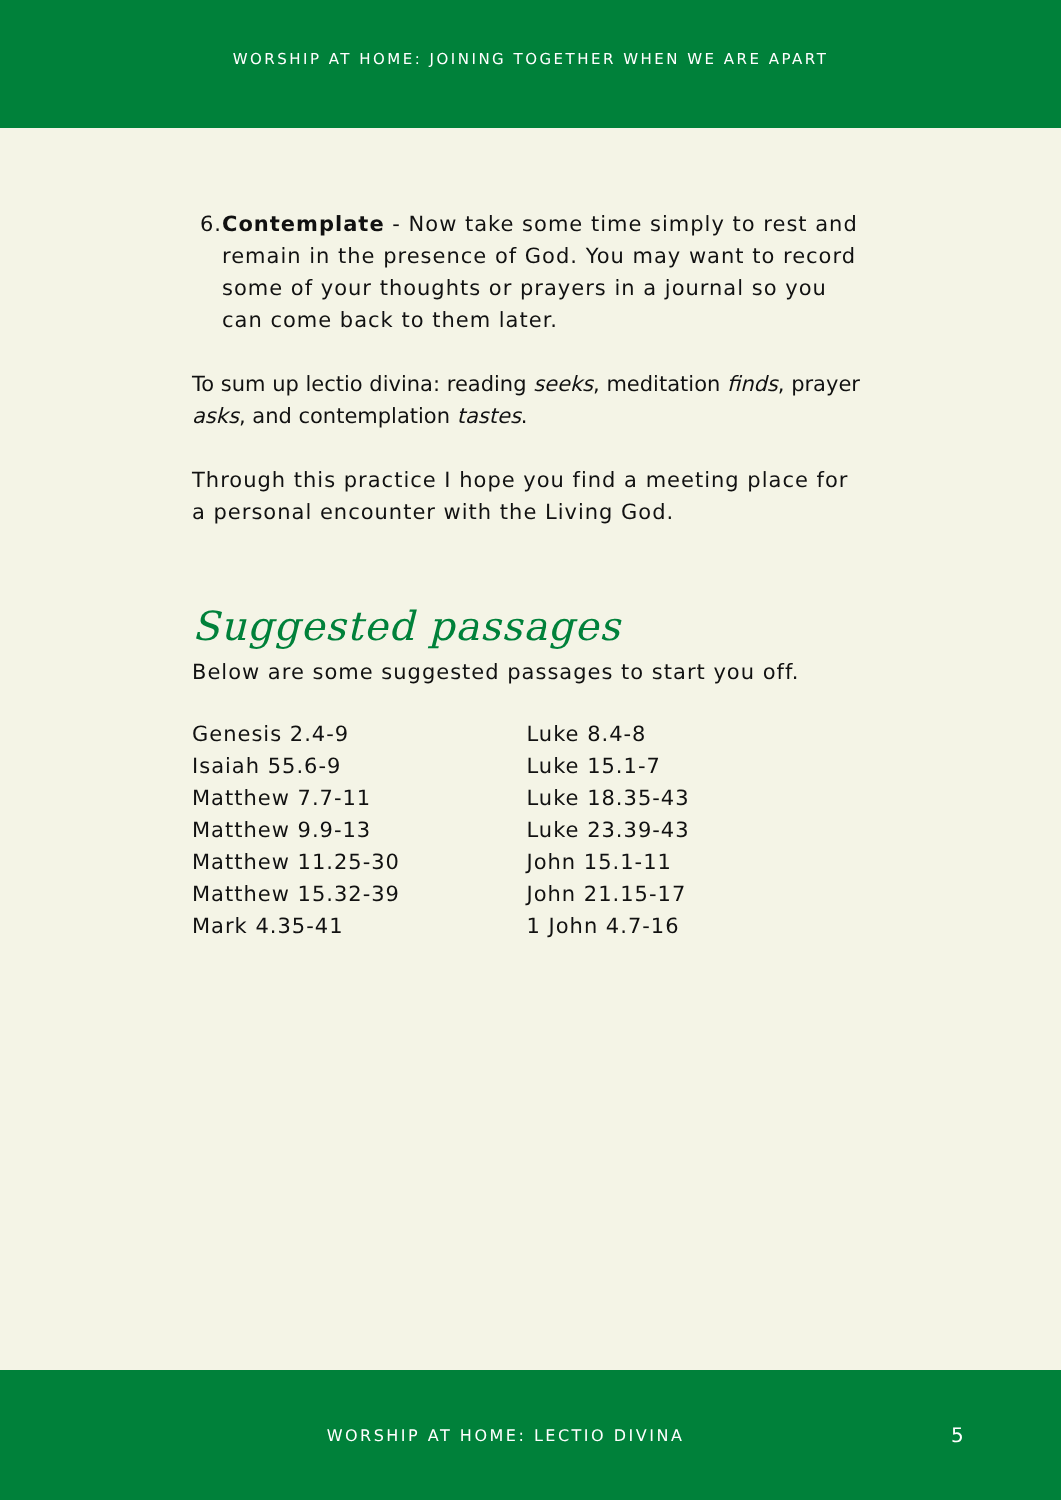WORSHIP AT HOME: JOINING TOGETHER WHEN WE ARE APART
6.
Contemplate - Now take some time simply to rest and remain in the presence of God. You may want to record some of your thoughts or prayers in a journal so you can come back to them later.
To sum up lectio divina: reading seeks, meditation finds, prayer asks, and contemplation tastes.
Through this practice I hope you find a meeting place for a personal encounter with the Living God.
Suggested passages
Below are some suggested passages to start you off.
Genesis 2.4-9
Isaiah 55.6-9
Matthew 7.7-11
Matthew 9.9-13
Matthew 11.25-30
Matthew 15.32-39
Mark 4.35-41
Luke 8.4-8
Luke 15.1-7
Luke 18.35-43
Luke 23.39-43
John 15.1-11
John 21.15-17
1 John 4.7-16
WORSHIP AT HOME: LECTIO DIVINA
5